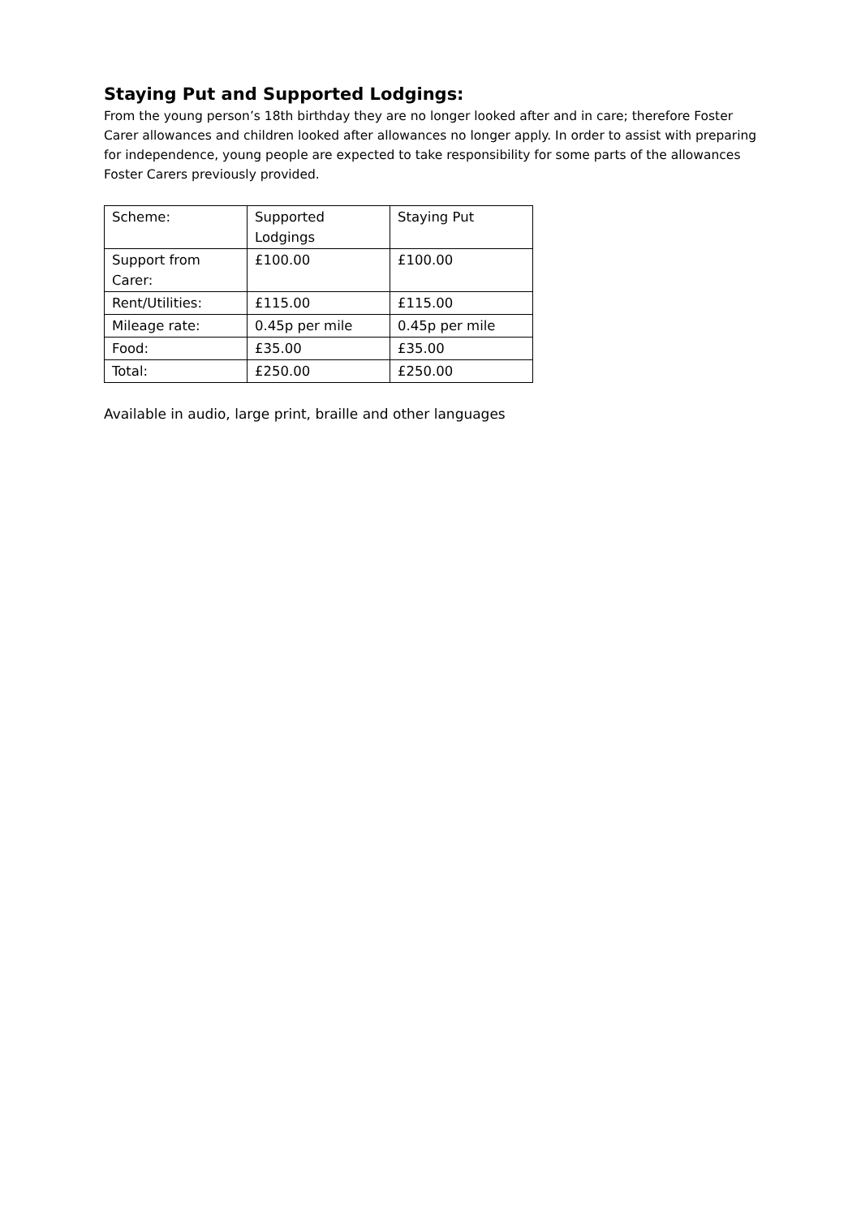Staying Put and Supported Lodgings:
From the young person’s 18th birthday they are no longer looked after and in care; therefore Foster Carer allowances and children looked after allowances no longer apply. In order to assist with preparing for independence, young people are expected to take responsibility for some parts of the allowances Foster Carers previously provided.
| Scheme: | Supported Lodgings | Staying Put |
| Support from Carer: | £100.00 | £100.00 |
| Rent/Utilities: | £115.00 | £115.00 |
| Mileage rate: | 0.45p per mile | 0.45p per mile |
| Food: | £35.00 | £35.00 |
| Total: | £250.00 | £250.00 |
Available in audio, large print, braille and other languages